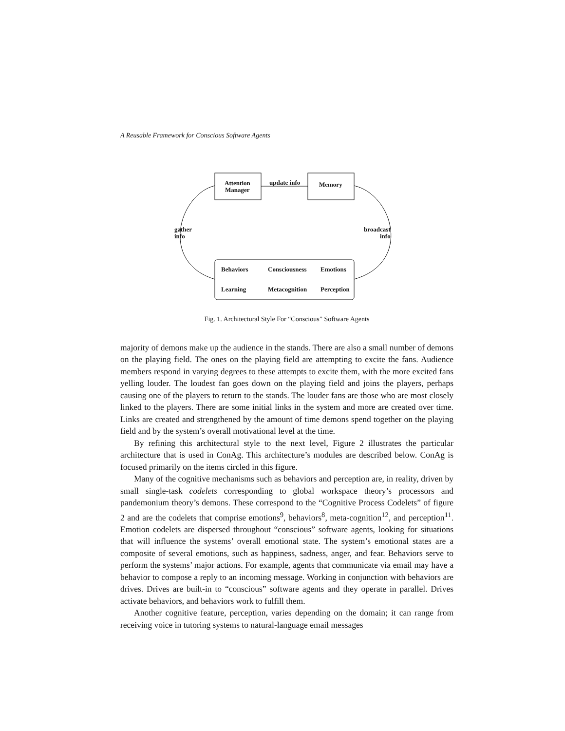A Reusable Framework for Conscious Software Agents
Attention
Manager
update info Memory
gather
info
broadcast
info
Behaviors Consciousness Emotions
Learning Metacognition Perception
Fig. 1. Architectural Style For “Conscious” Software Agents
majority of demons make up the audience in the stands. There are also a small number of demons on the playing field. The ones on the playing field are attempting to excite the fans. Audience members respond in varying degrees to these attempts to excite them, with the more excited fans yelling louder. The loudest fan goes down on the playing field and joins the players, perhaps causing one of the players to return to the stands. The louder fans are those who are most closely linked to the players. There are some initial links in the system and more are created over time. Links are created and strengthened by the amount of time demons spend together on the playing field and by the system’s overall motivational level at the time.
By refining this architectural style to the next level, Figure 2 illustrates the particular architecture that is used in ConAg. This architecture’s modules are described below. ConAg is focused primarily on the items circled in this figure.
Many of the cognitive mechanisms such as behaviors and perception are, in reality, driven by small single-task codelets corresponding to global workspace theory’s processors and pandemonium theory’s demons. These correspond to the “Cognitive Process Codelets” of figure 2 and are the codelets that comprise emotions<sup>9</sup>, behaviors<sup>8</sup>, meta-cognition<sup>12</sup>, and perception<sup>11</sup>. Emotion codelets are dispersed throughout “conscious” software agents, looking for situations that will influence the systems’ overall emotional state. The system’s emotional states are a composite of several emotions, such as happiness, sadness, anger, and fear. Behaviors serve to perform the systems’ major actions. For example, agents that communicate via email may have a behavior to compose a reply to an incoming message. Working in conjunction with behaviors are drives. Drives are built-in to “conscious” software agents and they operate in parallel. Drives activate behaviors, and behaviors work to fulfill them.
Another cognitive feature, perception, varies depending on the domain; it can range from receiving voice in tutoring systems to natural-language email messages